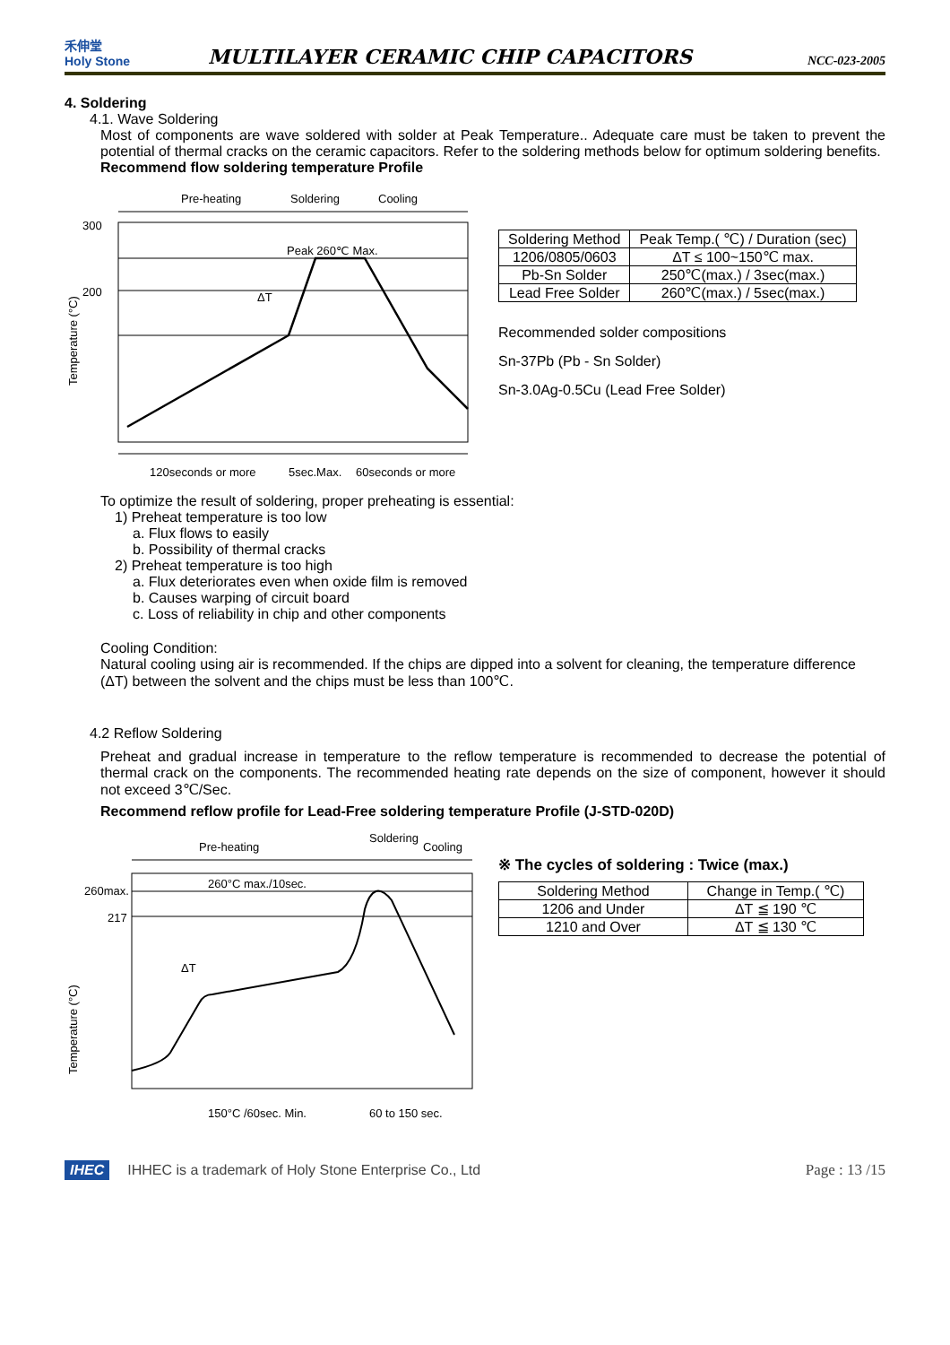禾伸堂
Holy Stone
MULTILAYER CERAMIC CHIP CAPACITORS
NCC-023-2005
4. Soldering
4.1. Wave Soldering
Most of components are wave soldered with solder at Peak Temperature.. Adequate care must be taken to prevent the potential of thermal cracks on the ceramic capacitors. Refer to the soldering methods below for optimum soldering benefits.
Recommend flow soldering temperature Profile
Pre-heating
Soldering
Cooling
300
200
Peak 260℃ Max.
ΔT
Temperature (°C)
120seconds or more
5sec.Max.
60seconds or more
| Soldering Method | Peak Temp.( ℃) / Duration (sec) |
| 1206/0805/0603 | ΔT ≤ 100~150℃ max. |
| Pb-Sn Solder | 250℃(max.) / 3sec(max.) |
| Lead Free Solder | 260℃(max.) / 5sec(max.) |
Recommended solder compositions
Sn-37Pb (Pb - Sn Solder)
Sn-3.0Ag-0.5Cu (Lead Free Solder)
To optimize the result of soldering, proper preheating is essential:
1) Preheat temperature is too low
a. Flux flows to easily
b. Possibility of thermal cracks
2) Preheat temperature is too high
a. Flux deteriorates even when oxide film is removed
b. Causes warping of circuit board
c. Loss of reliability in chip and other components
Cooling Condition:
Natural cooling using air is recommended. If the chips are dipped into a solvent for cleaning, the temperature difference (ΔT) between the solvent and the chips must be less than 100℃.
4.2 Reflow Soldering
Preheat and gradual increase in temperature to the reflow temperature is recommended to decrease the potential of thermal crack on the components. The recommended heating rate depends on the size of component, however it should not exceed 3℃/Sec.
Recommend reflow profile for Lead-Free soldering temperature Profile (J-STD-020D)
Pre-heating
Soldering
Cooling
260°C max./10sec.
260max.
217
ΔT
Temperature (°C)
150°C /60sec. Min.
60 to 150 sec.
※ The cycles of soldering : Twice (max.)
| Soldering Method | Change in Temp.( ℃) |
| 1206 and Under | ΔT ≦ 190 ℃ |
| 1210 and Over | ΔT ≦ 130 ℃ |
IHEC IHHEC is a trademark of Holy Stone Enterprise Co., Ltd Page : 13 /15